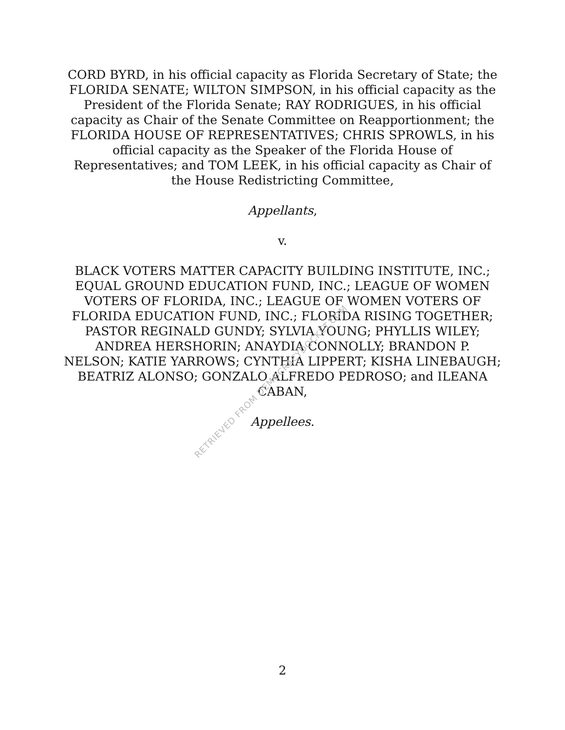CORD BYRD, in his official capacity as Florida Secretary of State; the FLORIDA SENATE; WILTON SIMPSON, in his official capacity as the President of the Florida Senate; RAY RODRIGUES, in his official capacity as Chair of the Senate Committee on Reapportionment; the FLORIDA HOUSE OF REPRESENTATIVES; CHRIS SPROWLS, in his official capacity as the Speaker of the Florida House of Representatives; and TOM LEEK, in his official capacity as Chair of the House Redistricting Committee,
Appellants,
v.
BLACK VOTERS MATTER CAPACITY BUILDING INSTITUTE, INC.; EQUAL GROUND EDUCATION FUND, INC.; LEAGUE OF WOMEN VOTERS OF FLORIDA, INC.; LEAGUE OF WOMEN VOTERS OF FLORIDA EDUCATION FUND, INC.; FLORIDA RISING TOGETHER; PASTOR REGINALD GUNDY; SYLVIA YOUNG; PHYLLIS WILEY; ANDREA HERSHORIN; ANAYDIA CONNOLLY; BRANDON P. NELSON; KATIE YARROWS; CYNTHIA LIPPERT; KISHA LINEBAUGH; BEATRIZ ALONSO; GONZALO ALFREDO PEDROSO; and ILEANA CABAN,
Appellees.
2
RETRIEVED FROM DEMOCRACYDOCKET.COM